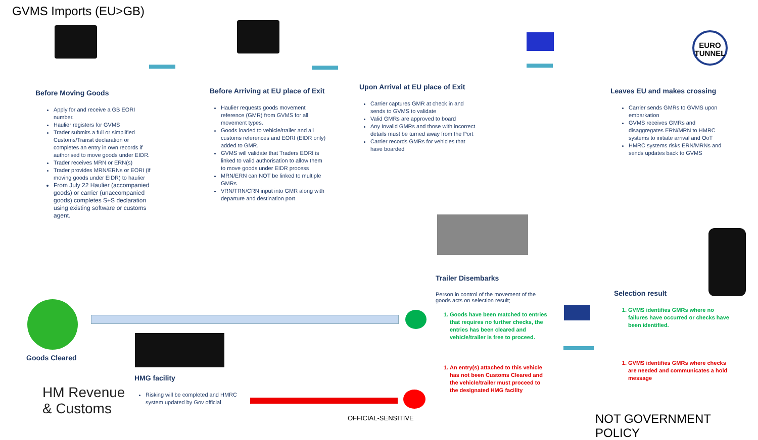GVMS Imports (EU>GB)
Before Moving Goods
Apply for and receive a GB EORI number.
Haulier registers for GVMS
Trader submits a full or simplified Customs/Transit declaration or completes an entry in own records if authorised to move goods under EIDR.
Trader receives MRN or ERN(s)
Trader provides MRN/ERNs or EORI (if moving goods under EIDR) to haulier
From July 22 Haulier (accompanied goods) or carrier (unaccompanied goods) completes S+S declaration using existing software or customs agent.
Before Arriving at EU place of Exit
Haulier requests goods movement reference (GMR) from GVMS for all movement types.
Goods loaded to vehicle/trailer and all customs references and EORI (EIDR only) added to GMR.
GVMS will validate that Traders EORI is linked to valid authorisation to allow them to move goods under EIDR process
MRN/ERN can NOT be linked to multiple GMRs
VRN/TRN/CRN input into GMR along with departure and destination port
Upon Arrival at EU place of Exit
Carrier captures GMR at check in and sends to GVMS to validate
Valid GMRs are approved to board
Any Invalid GMRs and those with incorrect details must be turned away from the Port
Carrier records GMRs for vehicles that have boarded
EURO TUNNEL
Leaves EU and makes crossing
Carrier sends GMRs to GVMS upon embarkation
GVMS receives GMRs and disaggregates ERN/MRN to HMRC systems to initiate arrival and OoT
HMRC systems risks ERN/MRNs and sends updates back to GVMS
Trailer Disembarks
Person in control of the movement of the goods acts on selection result;
1. Goods have been matched to entries that requires no further checks, the entries has been cleared and vehicle/trailer is free to proceed.
1. An entry(s) attached to this vehicle has not been Customs Cleared and the vehicle/trailer must proceed to the designated HMG facility
Selection result
1. GVMS identifies GMRs where no failures have occurred or checks have been identified.
1. GVMS identifies GMRs where checks are needed and communicates a hold message
Goods Cleared
HM Revenue
& Customs
HMG facility
Risking will be completed and HMRC system updated by Gov official
OFFICIAL-SENSITIVE NOT GOVERNMENT POLICY